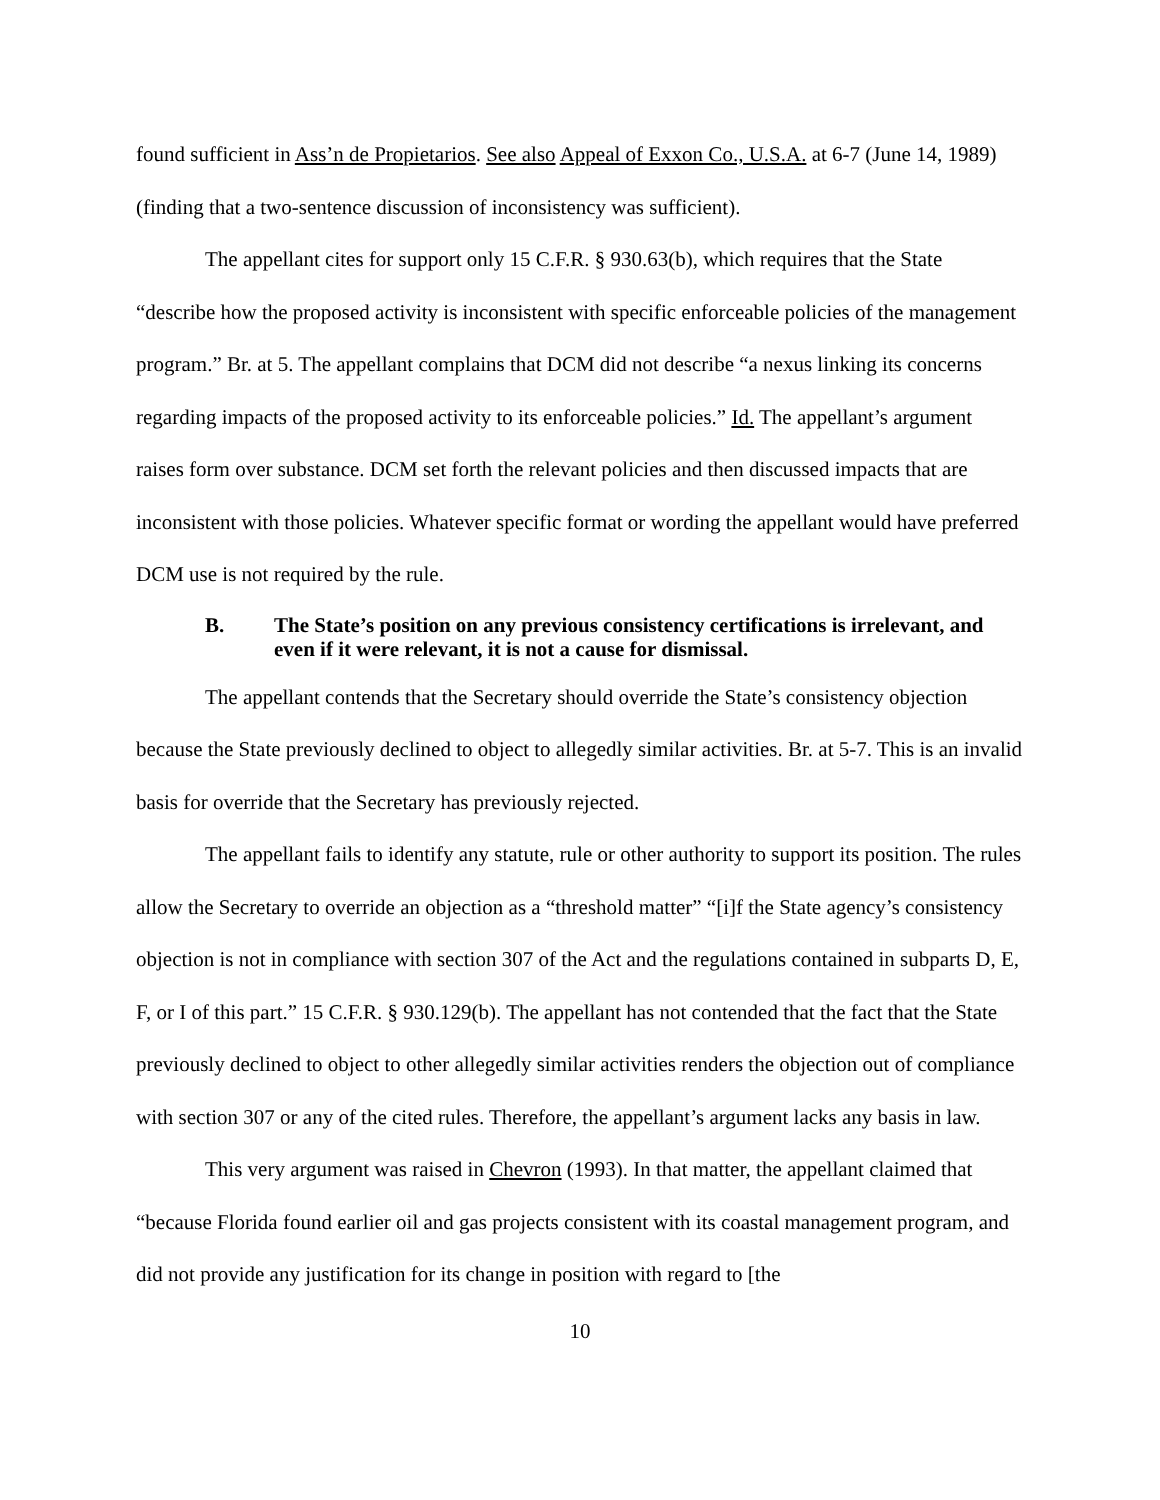found sufficient in Ass’n de Propietarios. See also Appeal of Exxon Co., U.S.A. at 6-7 (June 14, 1989) (finding that a two-sentence discussion of inconsistency was sufficient).
The appellant cites for support only 15 C.F.R. § 930.63(b), which requires that the State “describe how the proposed activity is inconsistent with specific enforceable policies of the management program.” Br. at 5. The appellant complains that DCM did not describe “a nexus linking its concerns regarding impacts of the proposed activity to its enforceable policies.” Id. The appellant’s argument raises form over substance. DCM set forth the relevant policies and then discussed impacts that are inconsistent with those policies. Whatever specific format or wording the appellant would have preferred DCM use is not required by the rule.
B. The State’s position on any previous consistency certifications is irrelevant, and even if it were relevant, it is not a cause for dismissal.
The appellant contends that the Secretary should override the State’s consistency objection because the State previously declined to object to allegedly similar activities. Br. at 5-7. This is an invalid basis for override that the Secretary has previously rejected.
The appellant fails to identify any statute, rule or other authority to support its position. The rules allow the Secretary to override an objection as a “threshold matter” “[i]f the State agency’s consistency objection is not in compliance with section 307 of the Act and the regulations contained in subparts D, E, F, or I of this part.” 15 C.F.R. § 930.129(b). The appellant has not contended that the fact that the State previously declined to object to other allegedly similar activities renders the objection out of compliance with section 307 or any of the cited rules. Therefore, the appellant’s argument lacks any basis in law.
This very argument was raised in Chevron (1993). In that matter, the appellant claimed that “because Florida found earlier oil and gas projects consistent with its coastal management program, and did not provide any justification for its change in position with regard to [the
10